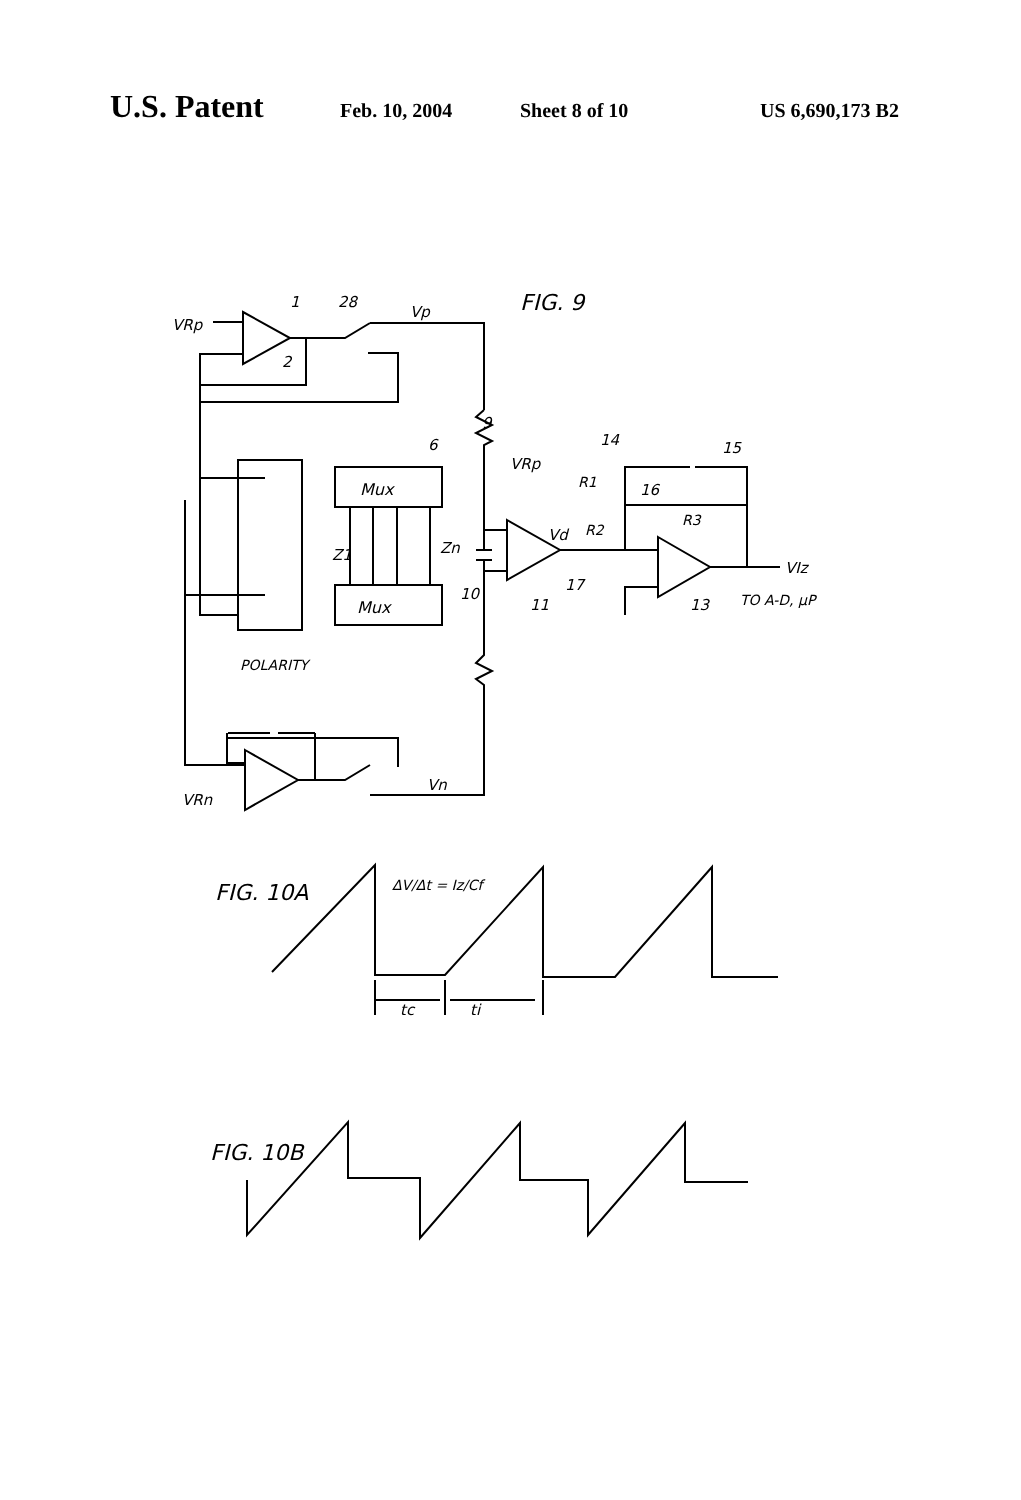U.S. Patent Feb. 10, 2004 Sheet 8 of 10 US 6,690,173 B2
FIG. 9
VRp
28
Vp
1
2
6
Mux
Mux
POLARITY
Z1
Zn
9
10
Vd
11
VRp
14
R1
15
16
R3
R2
17
VIz
13
TO A-D, μP
VRn
Vn
FIG. 10A
ΔV/Δt = Iz/Cf
tc
ti
FIG. 10B